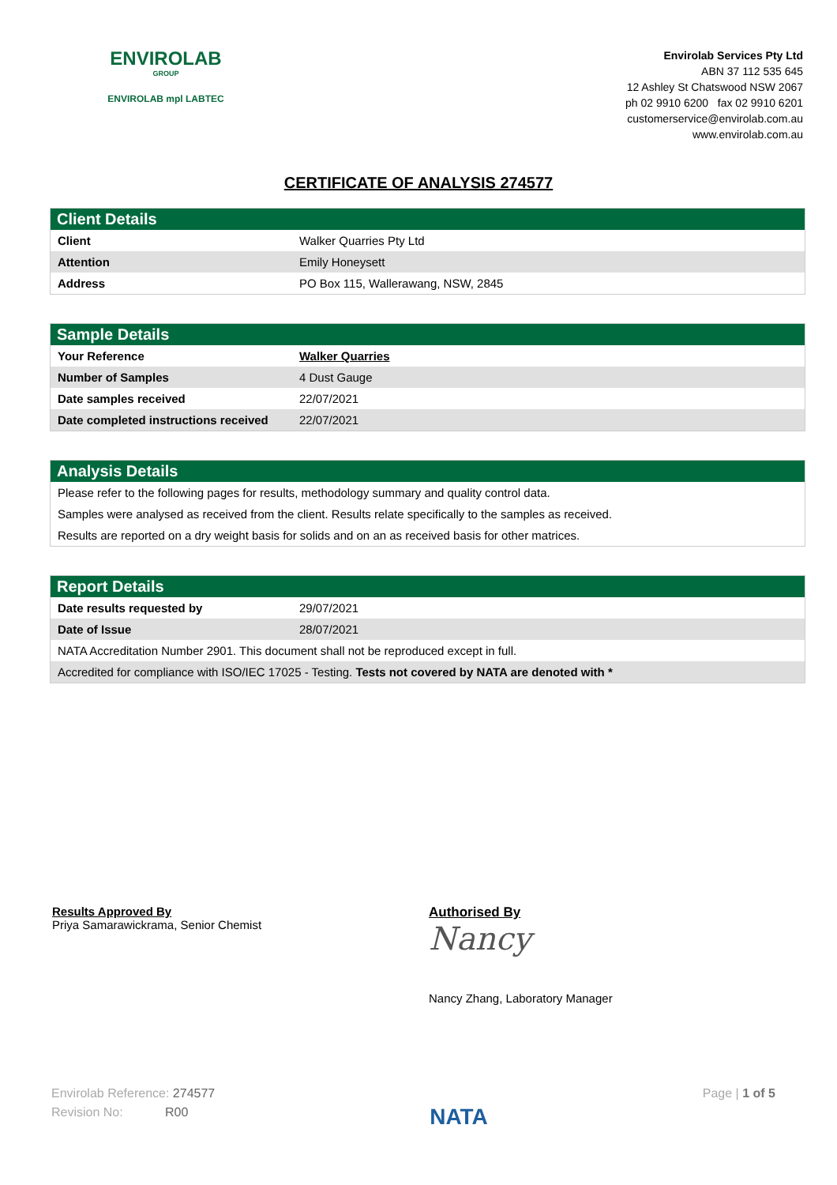ENVIROLAB
GROUP
ENVIROLAB mpl LABTEC
Envirolab Services Pty Ltd
ABN 37 112 535 645
12 Ashley St Chatswood NSW 2067
ph 02 9910 6200 fax 02 9910 6201
customerservice@envirolab.com.au
www.envirolab.com.au
CERTIFICATE OF ANALYSIS 274577
Client Details
| Client | Walker Quarries Pty Ltd |
| Attention | Emily Honeysett |
| Address | PO Box 115, Wallerawang, NSW, 2845 |
Sample Details
| Your Reference | Walker Quarries |
| Number of Samples | 4 Dust Gauge |
| Date samples received | 22/07/2021 |
| Date completed instructions received | 22/07/2021 |
Analysis Details
Please refer to the following pages for results, methodology summary and quality control data.
Samples were analysed as received from the client. Results relate specifically to the samples as received.
Results are reported on a dry weight basis for solids and on an as received basis for other matrices.
Report Details
| Date results requested by | 29/07/2021 |
| Date of Issue | 28/07/2021 |
| NATA Accreditation Number 2901. This document shall not be reproduced except in full. | |
| Accredited for compliance with ISO/IEC 17025 - Testing. Tests not covered by NATA are denoted with * | |
Results Approved By
Priya Samarawickrama, Senior Chemist
Authorised By
Nancy
Nancy Zhang, Laboratory Manager
Envirolab Reference: 274577
Revision No: R00
NATA
Page | 1 of 5